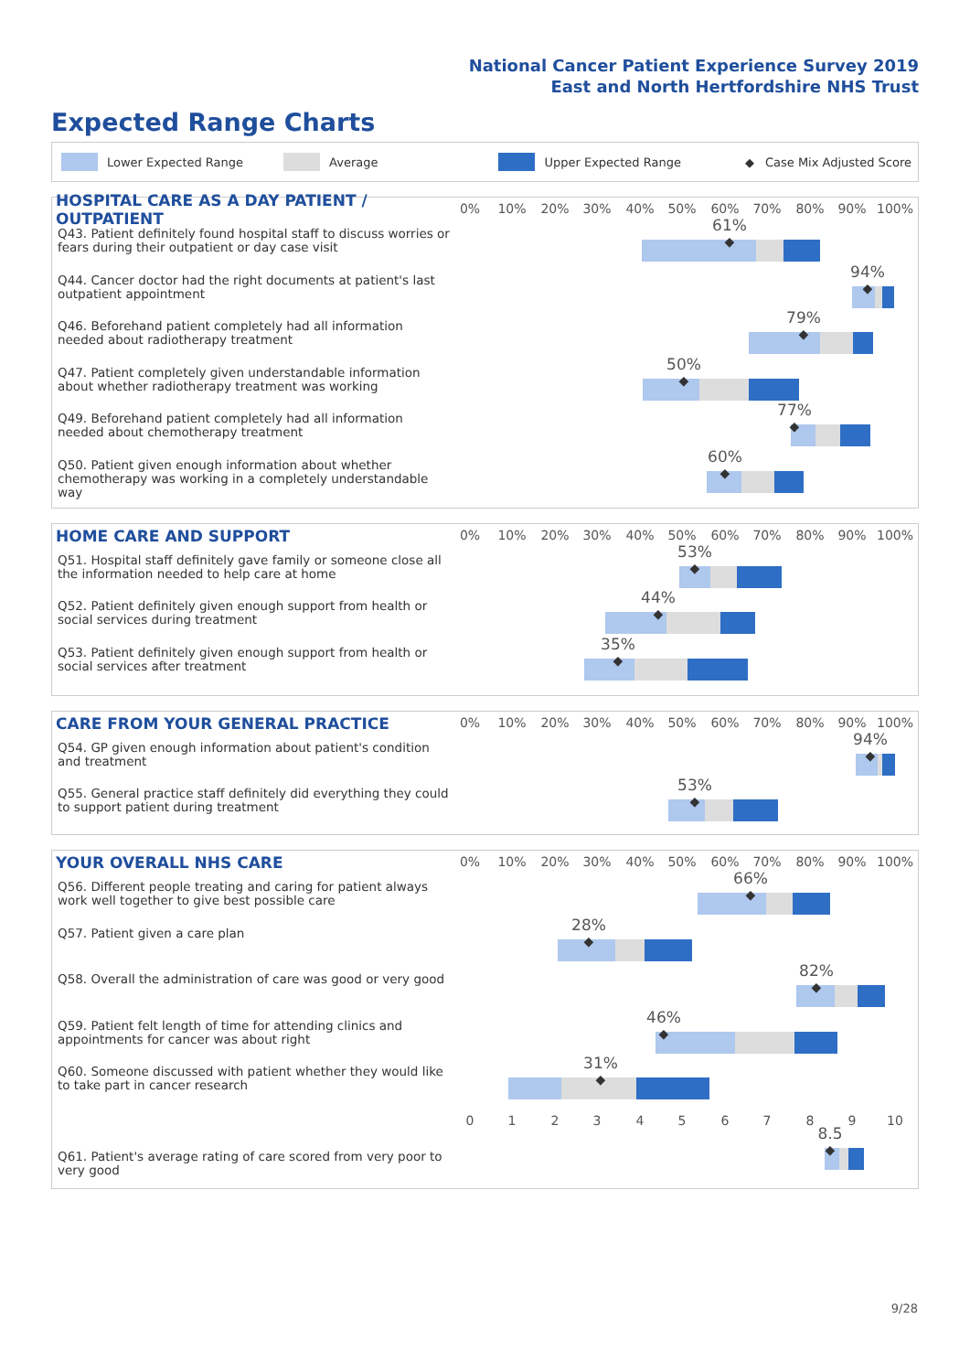National Cancer Patient Experience Survey 2019
East and North Hertfordshire NHS Trust
Expected Range Charts
Lower Expected Range Average Upper Expected Range ◆ Case Mix Adjusted Score
HOSPITAL CARE AS A DAY PATIENT / OUTPATIENT
0% 10% 20% 30% 40% 50% 60% 70% 80% 90% 100%
Q43. Patient definitely found hospital staff to discuss worries or fears during their outpatient or day case visit
61%
◆
Q44. Cancer doctor had the right documents at patient's last outpatient appointment
94%
◆
Q46. Beforehand patient completely had all information needed about radiotherapy treatment
79%
◆
Q47. Patient completely given understandable information about whether radiotherapy treatment was working
50%
◆
Q49. Beforehand patient completely had all information needed about chemotherapy treatment
77%
◆
Q50. Patient given enough information about whether chemotherapy was working in a completely understandable way
60%
◆
HOME CARE AND SUPPORT
0% 10% 20% 30% 40% 50% 60% 70% 80% 90% 100%
Q51. Hospital staff definitely gave family or someone close all the information needed to help care at home
53%
◆
Q52. Patient definitely given enough support from health or social services during treatment
44%
◆
Q53. Patient definitely given enough support from health or social services after treatment
35%
◆
CARE FROM YOUR GENERAL PRACTICE
0% 10% 20% 30% 40% 50% 60% 70% 80% 90% 100%
Q54. GP given enough information about patient's condition and treatment
94%
◆
Q55. General practice staff definitely did everything they could to support patient during treatment
53%
◆
YOUR OVERALL NHS CARE
0% 10% 20% 30% 40% 50% 60% 70% 80% 90% 100%
Q56. Different people treating and caring for patient always work well together to give best possible care
66%
◆
Q57. Patient given a care plan
28%
◆
Q58. Overall the administration of care was good or very good
82%
◆
Q59. Patient felt length of time for attending clinics and appointments for cancer was about right
46%
◆
Q60. Someone discussed with patient whether they would like to take part in cancer research
31%
◆
0 1 2 3 4 5 6 7 8 9 10
Q61. Patient's average rating of care scored from very poor to very good
8.5
◆
9/28